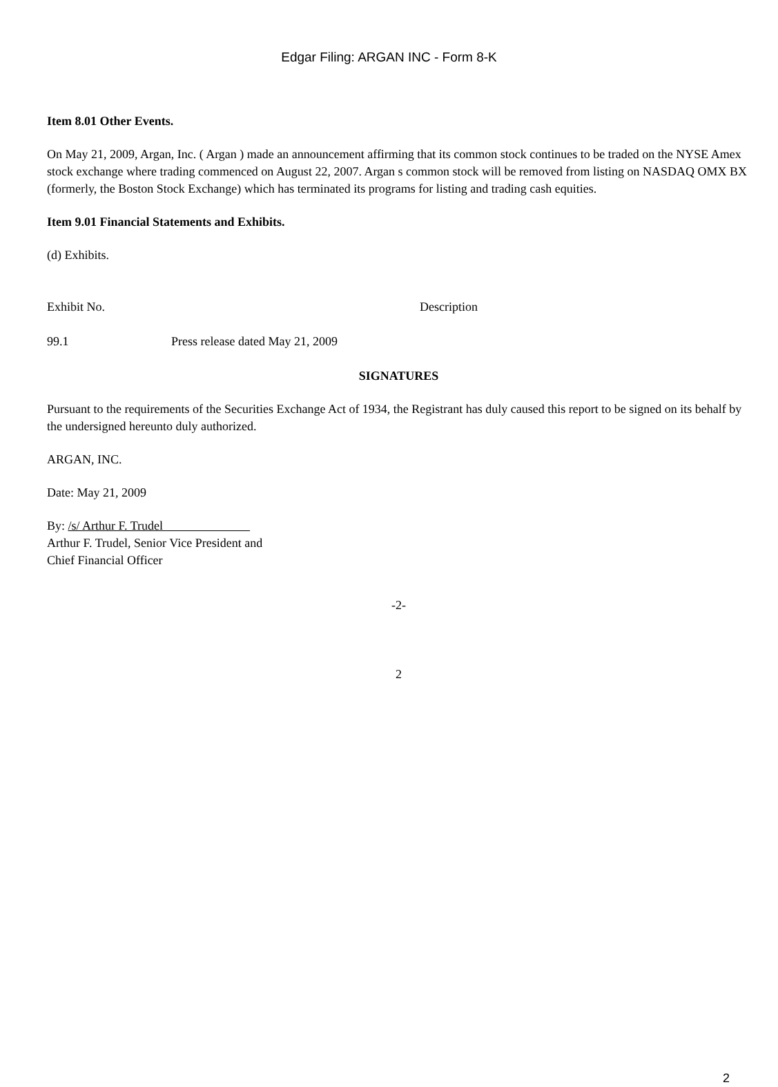Edgar Filing: ARGAN INC - Form 8-K
Item 8.01 Other Events.
On May 21, 2009, Argan, Inc. ( Argan ) made an announcement affirming that its common stock continues to be traded on the NYSE Amex stock exchange where trading commenced on August 22, 2007. Argan s common stock will be removed from listing on NASDAQ OMX BX (formerly, the Boston Stock Exchange) which has terminated its programs for listing and trading cash equities.
Item 9.01 Financial Statements and Exhibits.
(d) Exhibits.
| Exhibit No. | Description |
| 99.1 | Press release dated May 21, 2009 |
SIGNATURES
Pursuant to the requirements of the Securities Exchange Act of 1934, the Registrant has duly caused this report to be signed on its behalf by the undersigned hereunto duly authorized.
ARGAN, INC.
Date: May 21, 2009
By: /s/ Arthur F. Trudel
Arthur F. Trudel, Senior Vice President and
Chief Financial Officer
-2-
2
2